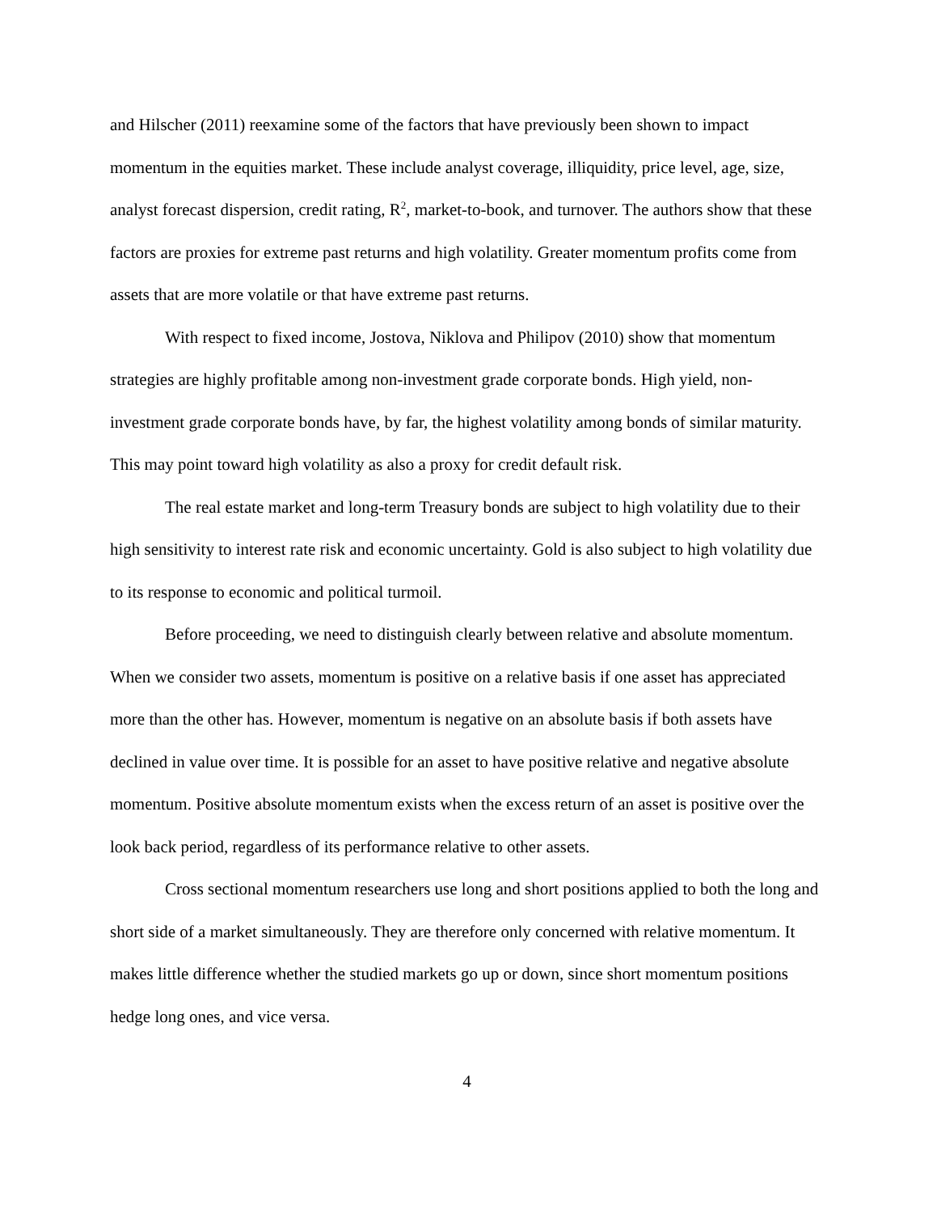and Hilscher (2011) reexamine some of the factors that have previously been shown to impact momentum in the equities market. These include analyst coverage, illiquidity, price level, age, size, analyst forecast dispersion, credit rating, R<sup>2</sup>, market-to-book, and turnover. The authors show that these factors are proxies for extreme past returns and high volatility. Greater momentum profits come from assets that are more volatile or that have extreme past returns.
With respect to fixed income, Jostova, Niklova and Philipov (2010) show that momentum strategies are highly profitable among non-investment grade corporate bonds. High yield, non-investment grade corporate bonds have, by far, the highest volatility among bonds of similar maturity. This may point toward high volatility as also a proxy for credit default risk.
The real estate market and long-term Treasury bonds are subject to high volatility due to their high sensitivity to interest rate risk and economic uncertainty. Gold is also subject to high volatility due to its response to economic and political turmoil.
Before proceeding, we need to distinguish clearly between relative and absolute momentum. When we consider two assets, momentum is positive on a relative basis if one asset has appreciated more than the other has. However, momentum is negative on an absolute basis if both assets have declined in value over time. It is possible for an asset to have positive relative and negative absolute momentum. Positive absolute momentum exists when the excess return of an asset is positive over the look back period, regardless of its performance relative to other assets.
Cross sectional momentum researchers use long and short positions applied to both the long and short side of a market simultaneously. They are therefore only concerned with relative momentum. It makes little difference whether the studied markets go up or down, since short momentum positions hedge long ones, and vice versa.
4